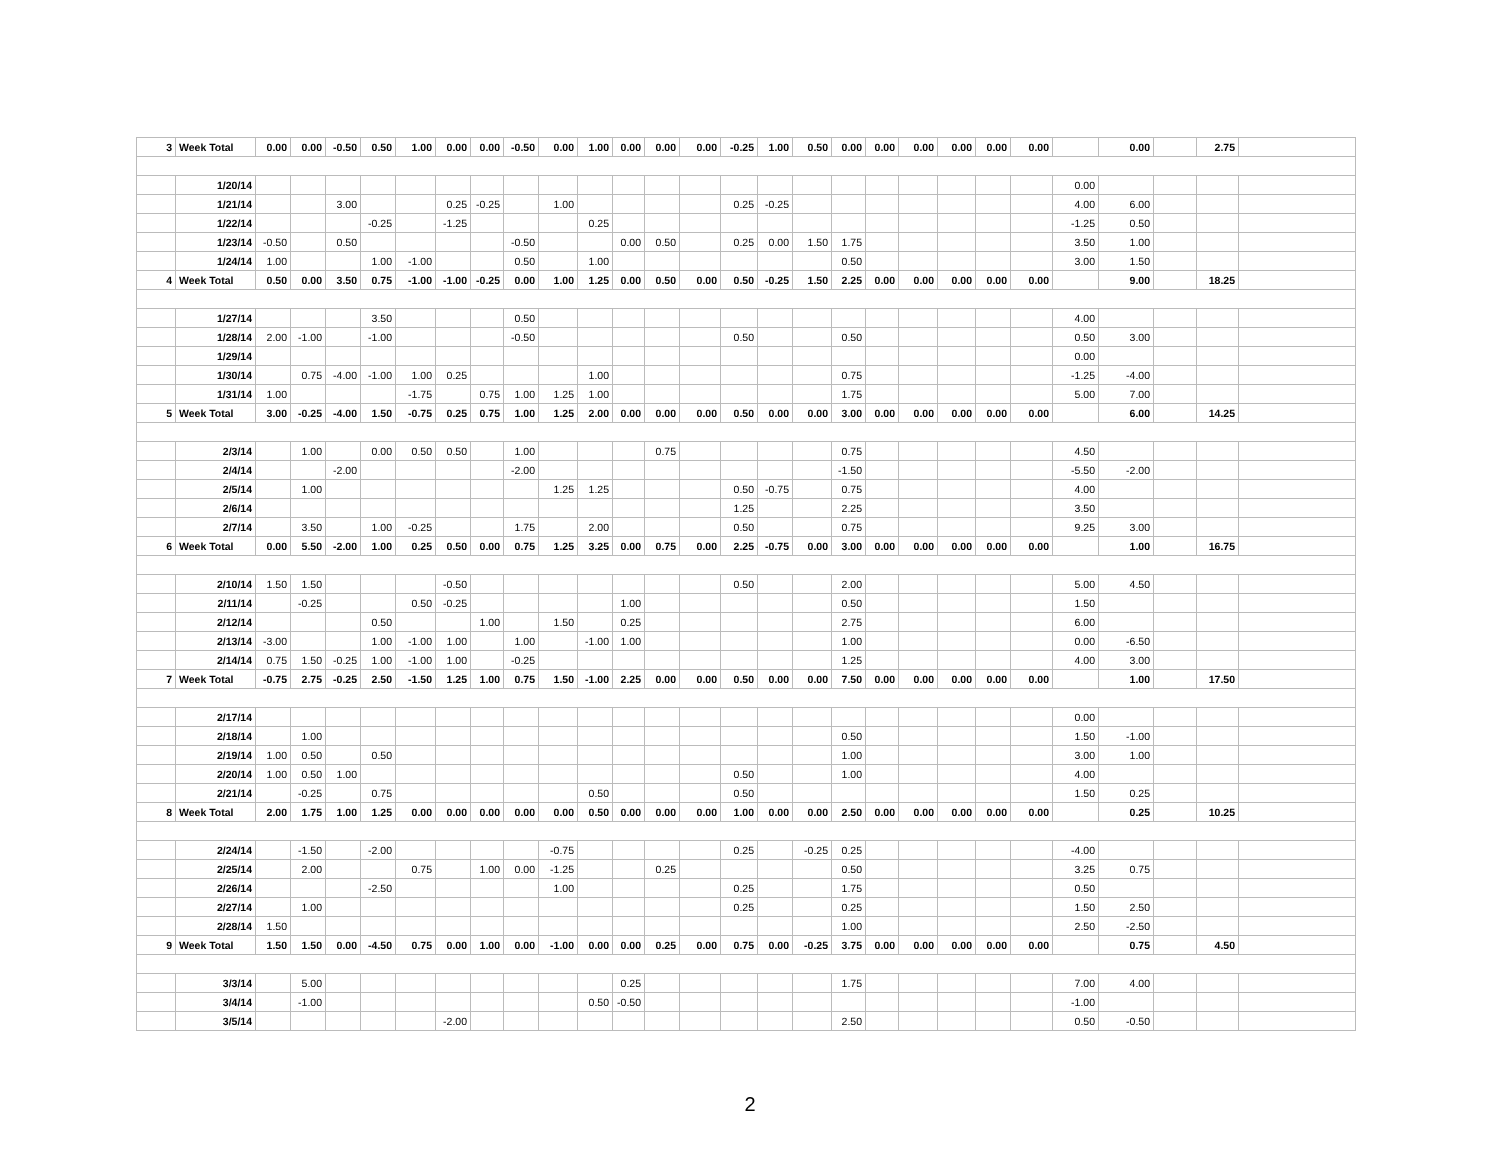| 3 | Week Total | 0.00 | 0.00 | -0.50 | 0.50 | 1.00 | 0.00 | 0.00 | -0.50 | 0.00 | 1.00 | 0.00 | 0.00 | 0.00 | -0.25 | 1.00 | 0.50 | 0.00 | 0.00 | 0.00 | 0.00 | 0.00 | 0.00 | | 0.00 | | 2.75 | |
| | 1/20/14 | | | | | | | | | | | | | | | | | | | | | | | 0.00 | | | | |
| | 1/21/14 | | | 3.00 | | | 0.25 | -0.25 | | 1.00 | | | | | 0.25 | -0.25 | | | | | | | | 4.00 | 6.00 | | | |
| | 1/22/14 | | | | -0.25 | | -1.25 | | | | 0.25 | | | | | | | | | | | | | -1.25 | 0.50 | | | |
| | 1/23/14 | -0.50 | | 0.50 | | | | | -0.50 | | | 0.00 | 0.50 | | 0.25 | 0.00 | 1.50 | 1.75 | | | | | | 3.50 | 1.00 | | | |
| | 1/24/14 | 1.00 | | | 1.00 | -1.00 | | | 0.50 | | 1.00 | | | | | | | 0.50 | | | | | | 3.00 | 1.50 | | | |
| 4 | Week Total | 0.50 | 0.00 | 3.50 | 0.75 | -1.00 | -1.00 | -0.25 | 0.00 | 1.00 | 1.25 | 0.00 | 0.50 | 0.00 | 0.50 | -0.25 | 1.50 | 2.25 | 0.00 | 0.00 | 0.00 | 0.00 | 0.00 | | 9.00 | | 18.25 | |
| | 1/27/14 | | | | 3.50 | | | | 0.50 | | | | | | | | | | | | | | | 4.00 | | | | |
| | 1/28/14 | 2.00 | -1.00 | | -1.00 | | | | -0.50 | | | | | | 0.50 | | | 0.50 | | | | | | 0.50 | 3.00 | | | |
| | 1/29/14 | | | | | | | | | | | | | | | | | | | | | | | 0.00 | | | | |
| | 1/30/14 | | 0.75 | -4.00 | -1.00 | 1.00 | 0.25 | | | | 1.00 | | | | | | | 0.75 | | | | | | -1.25 | -4.00 | | | |
| | 1/31/14 | 1.00 | | | | -1.75 | | 0.75 | 1.00 | 1.25 | 1.00 | | | | | | | 1.75 | | | | | | 5.00 | 7.00 | | | |
| 5 | Week Total | 3.00 | -0.25 | -4.00 | 1.50 | -0.75 | 0.25 | 0.75 | 1.00 | 1.25 | 2.00 | 0.00 | 0.00 | 0.00 | 0.50 | 0.00 | 0.00 | 3.00 | 0.00 | 0.00 | 0.00 | 0.00 | 0.00 | | 6.00 | | 14.25 | |
| | 2/3/14 | | 1.00 | | 0.00 | 0.50 | 0.50 | | 1.00 | | | | 0.75 | | | | | 0.75 | | | | | | 4.50 | | | | |
| | 2/4/14 | | | -2.00 | | | | | -2.00 | | | | | | | | | -1.50 | | | | | | -5.50 | -2.00 | | | |
| | 2/5/14 | | 1.00 | | | | | | | 1.25 | 1.25 | | | | 0.50 | -0.75 | | 0.75 | | | | | | 4.00 | | | | |
| | 2/6/14 | | | | | | | | | | | | | | 1.25 | | | 2.25 | | | | | | 3.50 | | | | |
| | 2/7/14 | | 3.50 | | 1.00 | -0.25 | | | 1.75 | | 2.00 | | | | 0.50 | | | 0.75 | | | | | | 9.25 | 3.00 | | | |
| 6 | Week Total | 0.00 | 5.50 | -2.00 | 1.00 | 0.25 | 0.50 | 0.00 | 0.75 | 1.25 | 3.25 | 0.00 | 0.75 | 0.00 | 2.25 | -0.75 | 0.00 | 3.00 | 0.00 | 0.00 | 0.00 | 0.00 | 0.00 | | 1.00 | | 16.75 | |
| | 2/10/14 | 1.50 | 1.50 | | | | -0.50 | | | | | | | | 0.50 | | | 2.00 | | | | | | 5.00 | 4.50 | | | |
| | 2/11/14 | | -0.25 | | | 0.50 | -0.25 | | | | | 1.00 | | | | | | 0.50 | | | | | | 1.50 | | | | |
| | 2/12/14 | | | | 0.50 | | | 1.00 | | 1.50 | | 0.25 | | | | | | 2.75 | | | | | | 6.00 | | | | |
| | 2/13/14 | -3.00 | | | 1.00 | -1.00 | 1.00 | | 1.00 | | -1.00 | 1.00 | | | | | | 1.00 | | | | | | 0.00 | -6.50 | | | |
| | 2/14/14 | 0.75 | 1.50 | -0.25 | 1.00 | -1.00 | 1.00 | | -0.25 | | | | | | | | | 1.25 | | | | | | 4.00 | 3.00 | | | |
| 7 | Week Total | -0.75 | 2.75 | -0.25 | 2.50 | -1.50 | 1.25 | 1.00 | 0.75 | 1.50 | -1.00 | 2.25 | 0.00 | 0.00 | 0.50 | 0.00 | 0.00 | 7.50 | 0.00 | 0.00 | 0.00 | 0.00 | 0.00 | | 1.00 | | 17.50 | |
| | 2/17/14 | | | | | | | | | | | | | | | | | | | | | | | 0.00 | | | | |
| | 2/18/14 | | 1.00 | | | | | | | | | | | | | | | 0.50 | | | | | | 1.50 | -1.00 | | | |
| | 2/19/14 | 1.00 | 0.50 | | 0.50 | | | | | | | | | | | | | 1.00 | | | | | | 3.00 | 1.00 | | | |
| | 2/20/14 | 1.00 | 0.50 | 1.00 | | | | | | | | | | | 0.50 | | | 1.00 | | | | | | 4.00 | | | | |
| | 2/21/14 | | -0.25 | | 0.75 | | | | | | 0.50 | | | | 0.50 | | | | | | | | | 1.50 | 0.25 | | | |
| 8 | Week Total | 2.00 | 1.75 | 1.00 | 1.25 | 0.00 | 0.00 | 0.00 | 0.00 | 0.00 | 0.50 | 0.00 | 0.00 | 0.00 | 1.00 | 0.00 | 0.00 | 2.50 | 0.00 | 0.00 | 0.00 | 0.00 | 0.00 | | 0.25 | | 10.25 | |
| | 2/24/14 | | -1.50 | | -2.00 | | | | | -0.75 | | | | | 0.25 | | -0.25 | 0.25 | | | | | | -4.00 | | | | |
| | 2/25/14 | | 2.00 | | | 0.75 | | 1.00 | 0.00 | -1.25 | | | 0.25 | | | | | 0.50 | | | | | | 3.25 | 0.75 | | | |
| | 2/26/14 | | | | -2.50 | | | | | 1.00 | | | | | 0.25 | | | 1.75 | | | | | | 0.50 | | | | |
| | 2/27/14 | | 1.00 | | | | | | | | | | | | 0.25 | | | 0.25 | | | | | | 1.50 | 2.50 | | | |
| | 2/28/14 | 1.50 | | | | | | | | | | | | | | | | 1.00 | | | | | | 2.50 | -2.50 | | | |
| 9 | Week Total | 1.50 | 1.50 | 0.00 | -4.50 | 0.75 | 0.00 | 1.00 | 0.00 | -1.00 | 0.00 | 0.00 | 0.25 | 0.00 | 0.75 | 0.00 | -0.25 | 3.75 | 0.00 | 0.00 | 0.00 | 0.00 | 0.00 | | 0.75 | | 4.50 | |
| | 3/3/14 | | 5.00 | | | | | | | | | 0.25 | | | | | | 1.75 | | | | | | 7.00 | 4.00 | | | |
| | 3/4/14 | | -1.00 | | | | | | | | 0.50 | -0.50 | | | | | | | | | | | | -1.00 | | | | |
| | 3/5/14 | | | | | | -2.00 | | | | | | | | | | | 2.50 | | | | | | 0.50 | -0.50 | | | |
2